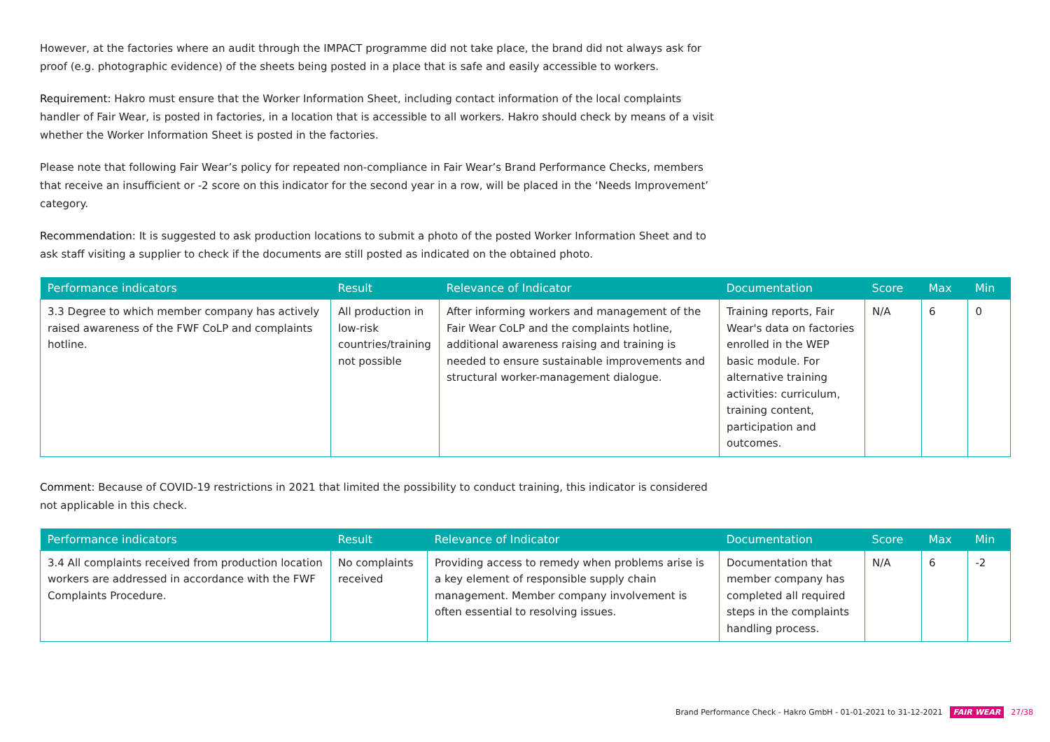However, at the factories where an audit through the IMPACT programme did not take place, the brand did not always ask for proof (e.g. photographic evidence) of the sheets being posted in a place that is safe and easily accessible to workers.
Requirement: Hakro must ensure that the Worker Information Sheet, including contact information of the local complaints handler of Fair Wear, is posted in factories, in a location that is accessible to all workers. Hakro should check by means of a visit whether the Worker Information Sheet is posted in the factories.
Please note that following Fair Wear’s policy for repeated non-compliance in Fair Wear’s Brand Performance Checks, members that receive an insufficient or -2 score on this indicator for the second year in a row, will be placed in the ‘Needs Improvement’ category.
Recommendation: It is suggested to ask production locations to submit a photo of the posted Worker Information Sheet and to ask staff visiting a supplier to check if the documents are still posted as indicated on the obtained photo.
| Performance indicators | Result | Relevance of Indicator | Documentation | Score | Max | Min |
| --- | --- | --- | --- | --- | --- | --- |
| 3.3 Degree to which member company has actively raised awareness of the FWF CoLP and complaints hotline. | All production in low-risk countries/training not possible | After informing workers and management of the Fair Wear CoLP and the complaints hotline, additional awareness raising and training is needed to ensure sustainable improvements and structural worker-management dialogue. | Training reports, Fair Wear's data on factories enrolled in the WEP basic module. For alternative training activities: curriculum, training content, participation and outcomes. | N/A | 6 | 0 |
Comment: Because of COVID-19 restrictions in 2021 that limited the possibility to conduct training, this indicator is considered not applicable in this check.
| Performance indicators | Result | Relevance of Indicator | Documentation | Score | Max | Min |
| --- | --- | --- | --- | --- | --- | --- |
| 3.4 All complaints received from production location workers are addressed in accordance with the FWF Complaints Procedure. | No complaints received | Providing access to remedy when problems arise is a key element of responsible supply chain management. Member company involvement is often essential to resolving issues. | Documentation that member company has completed all required steps in the complaints handling process. | N/A | 6 | -2 |
Brand Performance Check - Hakro GmbH - 01-01-2021 to 31-12-2021 FAIR WEAR 27/38